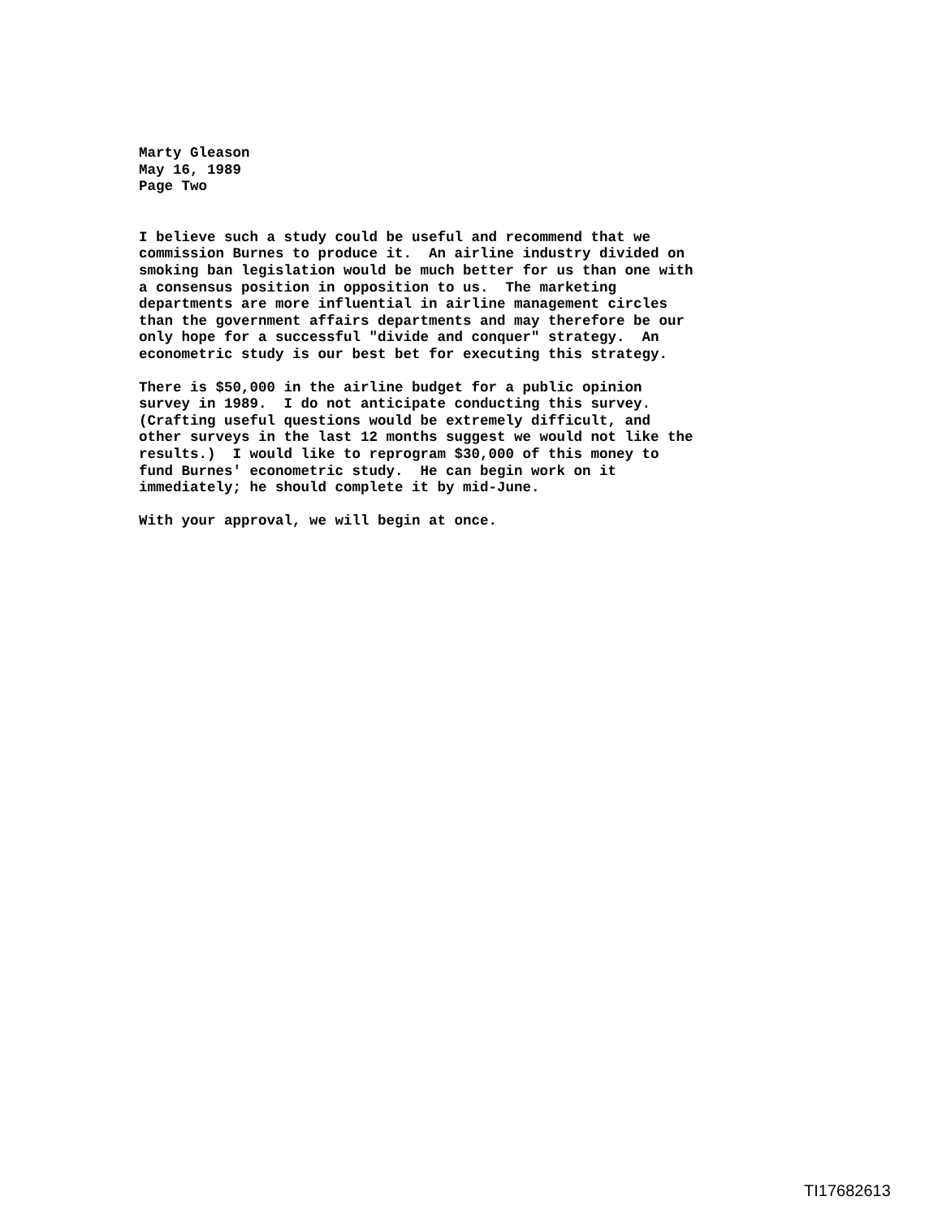Marty Gleason May 16, 1989 Page Two
I believe such a study could be useful and recommend that we commission Burnes to produce it. An airline industry divided on smoking ban legislation would be much better for us than one with a consensus position in opposition to us. The marketing departments are more influential in airline management circles than the government affairs departments and may therefore be our only hope for a successful "divide and conquer" strategy. An econometric study is our best bet for executing this strategy.
There is $50,000 in the airline budget for a public opinion survey in 1989. I do not anticipate conducting this survey. (Crafting useful questions would be extremely difficult, and other surveys in the last 12 months suggest we would not like the results.) I would like to reprogram $30,000 of this money to fund Burnes' econometric study. He can begin work on it immediately; he should complete it by mid-June.
With your approval, we will begin at once.
TI17682613